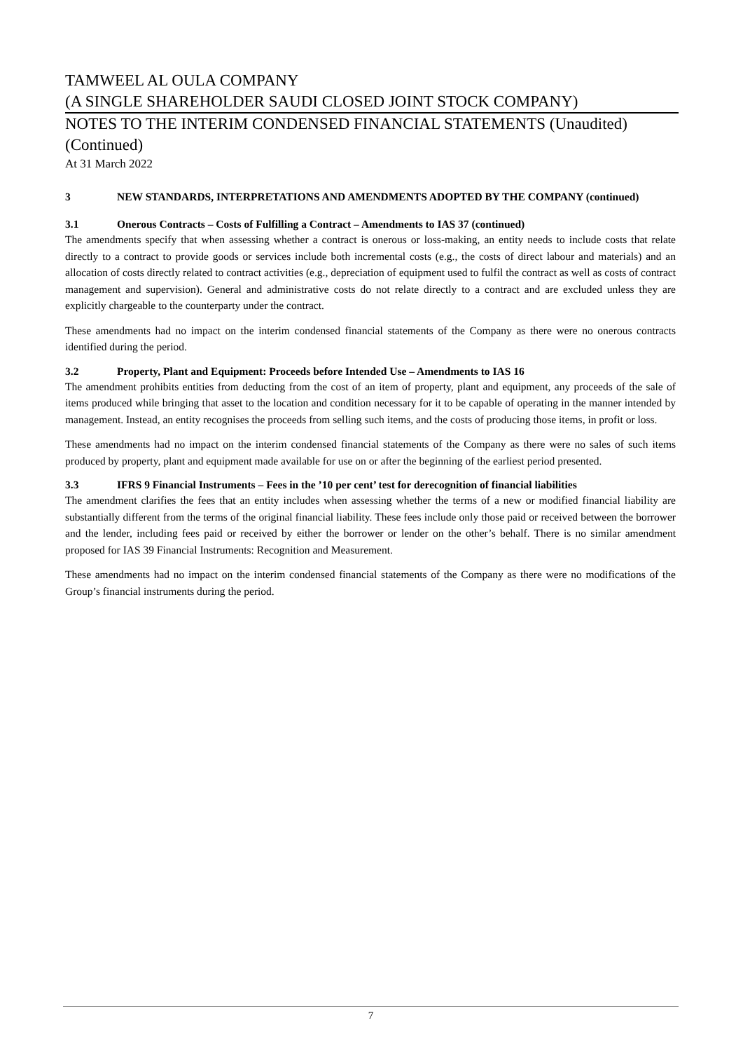TAMWEEL AL OULA COMPANY
(A SINGLE SHAREHOLDER SAUDI CLOSED JOINT STOCK COMPANY)
NOTES TO THE INTERIM CONDENSED FINANCIAL STATEMENTS (Unaudited)
(Continued)
At 31 March 2022
3 NEW STANDARDS, INTERPRETATIONS AND AMENDMENTS ADOPTED BY THE COMPANY (continued)
3.1 Onerous Contracts – Costs of Fulfilling a Contract – Amendments to IAS 37 (continued)
The amendments specify that when assessing whether a contract is onerous or loss-making, an entity needs to include costs that relate directly to a contract to provide goods or services include both incremental costs (e.g., the costs of direct labour and materials) and an allocation of costs directly related to contract activities (e.g., depreciation of equipment used to fulfil the contract as well as costs of contract management and supervision). General and administrative costs do not relate directly to a contract and are excluded unless they are explicitly chargeable to the counterparty under the contract.
These amendments had no impact on the interim condensed financial statements of the Company as there were no onerous contracts identified during the period.
3.2 Property, Plant and Equipment: Proceeds before Intended Use – Amendments to IAS 16
The amendment prohibits entities from deducting from the cost of an item of property, plant and equipment, any proceeds of the sale of items produced while bringing that asset to the location and condition necessary for it to be capable of operating in the manner intended by management. Instead, an entity recognises the proceeds from selling such items, and the costs of producing those items, in profit or loss.
These amendments had no impact on the interim condensed financial statements of the Company as there were no sales of such items produced by property, plant and equipment made available for use on or after the beginning of the earliest period presented.
3.3 IFRS 9 Financial Instruments – Fees in the ’10 per cent’ test for derecognition of financial liabilities
The amendment clarifies the fees that an entity includes when assessing whether the terms of a new or modified financial liability are substantially different from the terms of the original financial liability. These fees include only those paid or received between the borrower and the lender, including fees paid or received by either the borrower or lender on the other’s behalf. There is no similar amendment proposed for IAS 39 Financial Instruments: Recognition and Measurement.
These amendments had no impact on the interim condensed financial statements of the Company as there were no modifications of the Group’s financial instruments during the period.
7